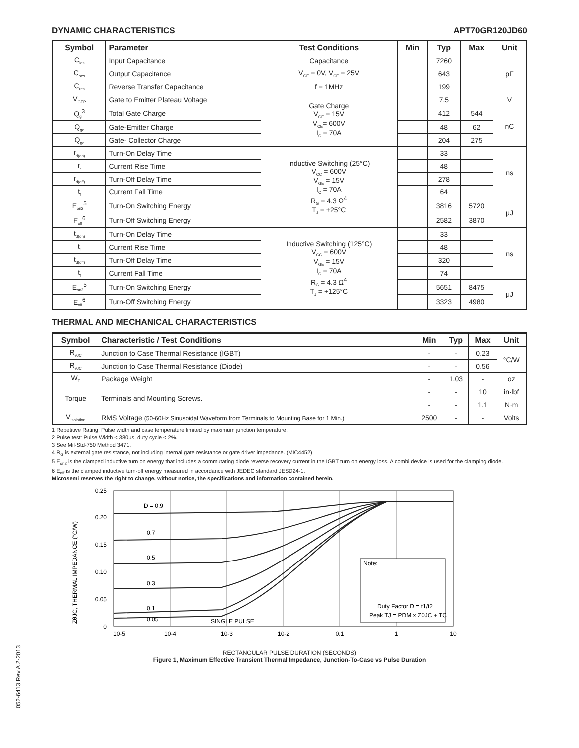DYNAMIC CHARACTERISTICS APT70GR120JD60
| Symbol | Parameter | Test Conditions | Min | Typ | Max | Unit |
| --- | --- | --- | --- | --- | --- | --- |
| C<sub>ies</sub> | Input Capacitance | Capacitance | | 7260 | | pF |
| C<sub>oes</sub> | Output Capacitance | V<sub>GE</sub> = 0V, V<sub>CE</sub> = 25V | | 643 | | |
| C<sub>res</sub> | Reverse Transfer Capacitance | f = 1MHz | | 199 | | |
| V<sub>GEP</sub> | Gate to Emitter Plateau Voltage | Gate Charge V<sub>GE</sub> = 15V V<sub>CE</sub>= 600V I<sub>C</sub> = 70A | | 7.5 | | V |
| Q<sub>g</sub><sup>3</sup> | Total Gate Charge | | | 412 | 544 | nC |
| Q<sub>ge</sub> | Gate-Emitter Charge | | | 48 | 62 | |
| Q<sub>gc</sub> | Gate- Collector Charge | | | 204 | 275 | |
| t<sub>d(on)</sub> | Turn-On Delay Time | Inductive Switching (25°C) V<sub>CC</sub> = 600V V<sub>GE</sub> = 15V I<sub>C</sub> = 70A R<sub>G</sub> = 4.3 Ω<sup>4</sup> T<sub>J</sub> = +25°C | | 33 | | ns |
| t<sub>r</sub> | Current Rise Time | | | 48 | | |
| t<sub>d(off)</sub> | Turn-Off Delay Time | | | 278 | | |
| t<sub>f</sub> | Current Fall Time | | | 64 | | |
| E<sub>on2</sub><sup>5</sup> | Turn-On Switching Energy | | | 3816 | 5720 | μJ |
| E<sub>off</sub><sup>6</sup> | Turn-Off Switching Energy | | | 2582 | 3870 | |
| t<sub>d(on)</sub> | Turn-On Delay Time | Inductive Switching (125°C) V<sub>CC</sub> = 600V V<sub>GE</sub> = 15V I<sub>C</sub> = 70A R<sub>G</sub> = 4.3 Ω<sup>4</sup> T<sub>J</sub> = +125°C | | 33 | | ns |
| t<sub>r</sub> | Current Rise Time | | | 48 | | |
| t<sub>d(off)</sub> | Turn-Off Delay Time | | | 320 | | |
| t<sub>f</sub> | Current Fall Time | | | 74 | | |
| E<sub>on2</sub><sup>5</sup> | Turn-On Switching Energy | | | 5651 | 8475 | μJ |
| E<sub>off</sub><sup>6</sup> | Turn-Off Switching Energy | | | 3323 | 4980 | |
THERMAL AND MECHANICAL CHARACTERISTICS
| Symbol | Characteristic / Test Conditions | Min | Typ | Max | Unit |
| --- | --- | --- | --- | --- | --- |
| R<sub>θJC</sub> | Junction to Case Thermal Resistance (IGBT) | - | - | 0.23 | °C/W |
| R<sub>θJC</sub> | Junction to Case Thermal Resistance (Diode) | - | - | 0.56 | |
| W<sub>T</sub> | Package Weight | - | 1.03 | - | oz |
| Torque | Terminals and Mounting Screws. | - | - | 10 | in·lbf |
| | | - | - | 1.1 | N·m |
| V<sub>Isolation</sub> | RMS Voltage (50-60Hz Sinusoidal Waveform from Terminals to Mounting Base for 1 Min.) | 2500 | - | - | Volts |
1 Repetitive Rating: Pulse width and case temperature limited by maximum junction temperature.
2 Pulse test: Pulse Width < 380μs, duty cycle < 2%.
3 See Mil-Std-750 Method 3471.
4 R<sub>G</sub> is external gate resistance, not including internal gate resistance or gate driver impedance. (MIC4452)
5 E<sub>on2</sub> is the clamped inductive turn on energy that includes a commutating diode reverse recovery current in the IGBT turn on energy loss. A combi device is used for the clamping diode.
6 E<sub>off</sub> is the clamped inductive turn-off energy measured in accordance with JEDEC standard JESD24-1.
Microsemi reserves the right to change, without notice, the specifications and information contained herein.
ZθJC, THERMAL IMPEDANCE (°C/W)
0.25
0.20
0.15
0.10
0.05
0
D = 0.9
0.7
0.5
0.3
0.1
0.05
SINGLE PULSE
Note:
Duty Factor D = t1/t2
Peak TJ = PDM x ZθJC + TC
10-5
10-4
10-3
10-2
0.1
1
10
RECTANGULAR PULSE DURATION (SECONDS)
Figure 1, Maximum Effective Transient Thermal Impedance, Junction-To-Case vs Pulse Duration
052-6413 Rev A 2-2013